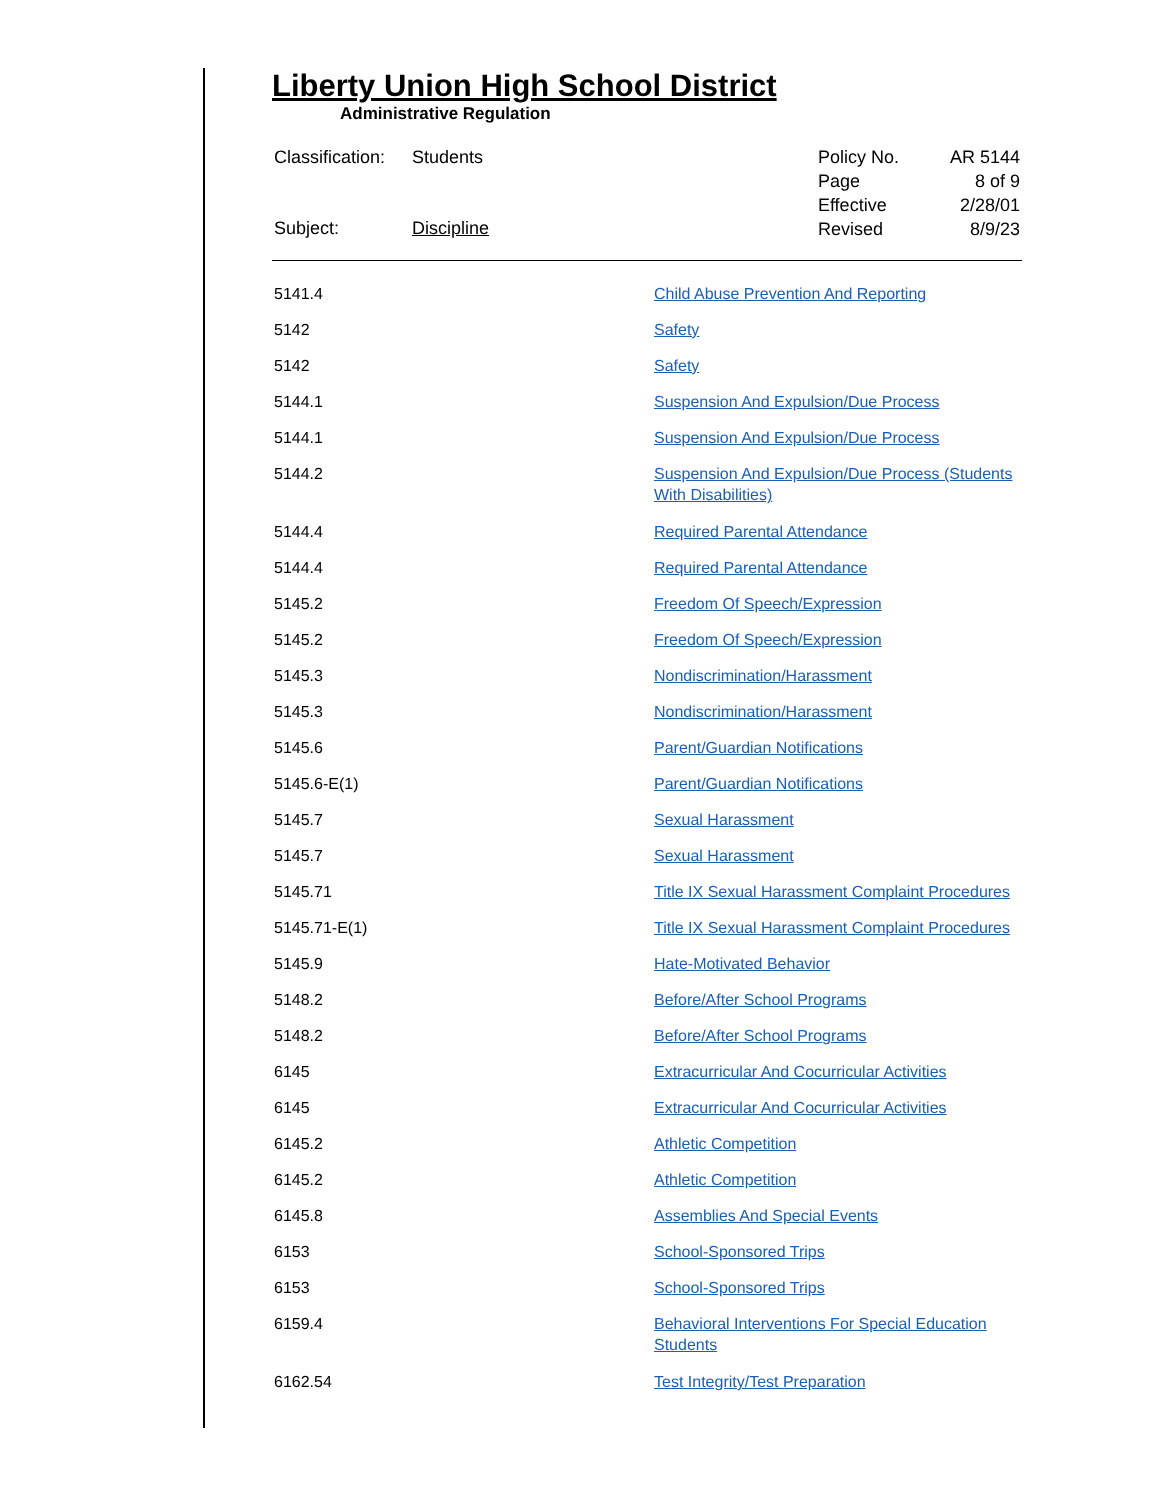Liberty Union High School District
Administrative Regulation
| Classification: | Students |
| Subject: | Discipline |
| Policy No. | AR 5144 |
| Page | 8 of 9 |
| Effective | 2/28/01 |
| Revised | 8/9/23 |
| 5141.4 | Child Abuse Prevention And Reporting |
| 5142 | Safety |
| 5142 | Safety |
| 5144.1 | Suspension And Expulsion/Due Process |
| 5144.1 | Suspension And Expulsion/Due Process |
| 5144.2 | Suspension And Expulsion/Due Process (Students With Disabilities) |
| 5144.4 | Required Parental Attendance |
| 5144.4 | Required Parental Attendance |
| 5145.2 | Freedom Of Speech/Expression |
| 5145.2 | Freedom Of Speech/Expression |
| 5145.3 | Nondiscrimination/Harassment |
| 5145.3 | Nondiscrimination/Harassment |
| 5145.6 | Parent/Guardian Notifications |
| 5145.6-E(1) | Parent/Guardian Notifications |
| 5145.7 | Sexual Harassment |
| 5145.7 | Sexual Harassment |
| 5145.71 | Title IX Sexual Harassment Complaint Procedures |
| 5145.71-E(1) | Title IX Sexual Harassment Complaint Procedures |
| 5145.9 | Hate-Motivated Behavior |
| 5148.2 | Before/After School Programs |
| 5148.2 | Before/After School Programs |
| 6145 | Extracurricular And Cocurricular Activities |
| 6145 | Extracurricular And Cocurricular Activities |
| 6145.2 | Athletic Competition |
| 6145.2 | Athletic Competition |
| 6145.8 | Assemblies And Special Events |
| 6153 | School-Sponsored Trips |
| 6153 | School-Sponsored Trips |
| 6159.4 | Behavioral Interventions For Special Education Students |
| 6162.54 | Test Integrity/Test Preparation |